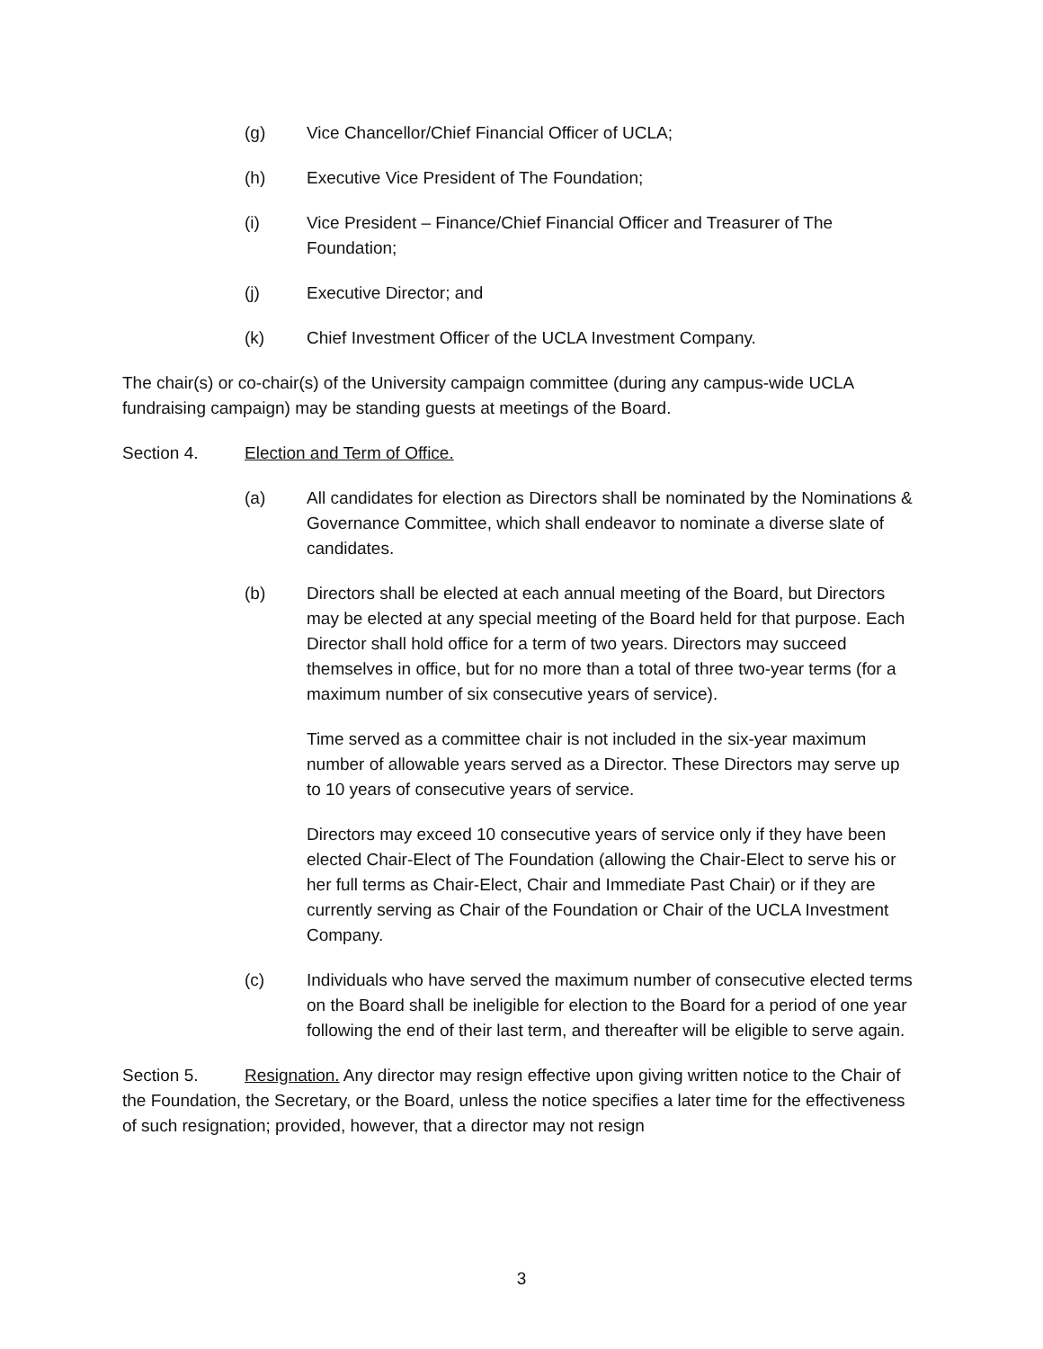(g) Vice Chancellor/Chief Financial Officer of UCLA;
(h) Executive Vice President of The Foundation;
(i) Vice President – Finance/Chief Financial Officer and Treasurer of The Foundation;
(j) Executive Director; and
(k) Chief Investment Officer of the UCLA Investment Company.
The chair(s) or co-chair(s) of the University campaign committee (during any campus-wide UCLA fundraising campaign) may be standing guests at meetings of the Board.
Section 4. Election and Term of Office.
(a) All candidates for election as Directors shall be nominated by the Nominations & Governance Committee, which shall endeavor to nominate a diverse slate of candidates.
(b) Directors shall be elected at each annual meeting of the Board, but Directors may be elected at any special meeting of the Board held for that purpose. Each Director shall hold office for a term of two years. Directors may succeed themselves in office, but for no more than a total of three two-year terms (for a maximum number of six consecutive years of service).
Time served as a committee chair is not included in the six-year maximum number of allowable years served as a Director. These Directors may serve up to 10 years of consecutive years of service.
Directors may exceed 10 consecutive years of service only if they have been elected Chair-Elect of The Foundation (allowing the Chair-Elect to serve his or her full terms as Chair-Elect, Chair and Immediate Past Chair) or if they are currently serving as Chair of the Foundation or Chair of the UCLA Investment Company.
(c) Individuals who have served the maximum number of consecutive elected terms on the Board shall be ineligible for election to the Board for a period of one year following the end of their last term, and thereafter will be eligible to serve again.
Section 5. Resignation. Any director may resign effective upon giving written notice to the Chair of the Foundation, the Secretary, or the Board, unless the notice specifies a later time for the effectiveness of such resignation; provided, however, that a director may not resign
3